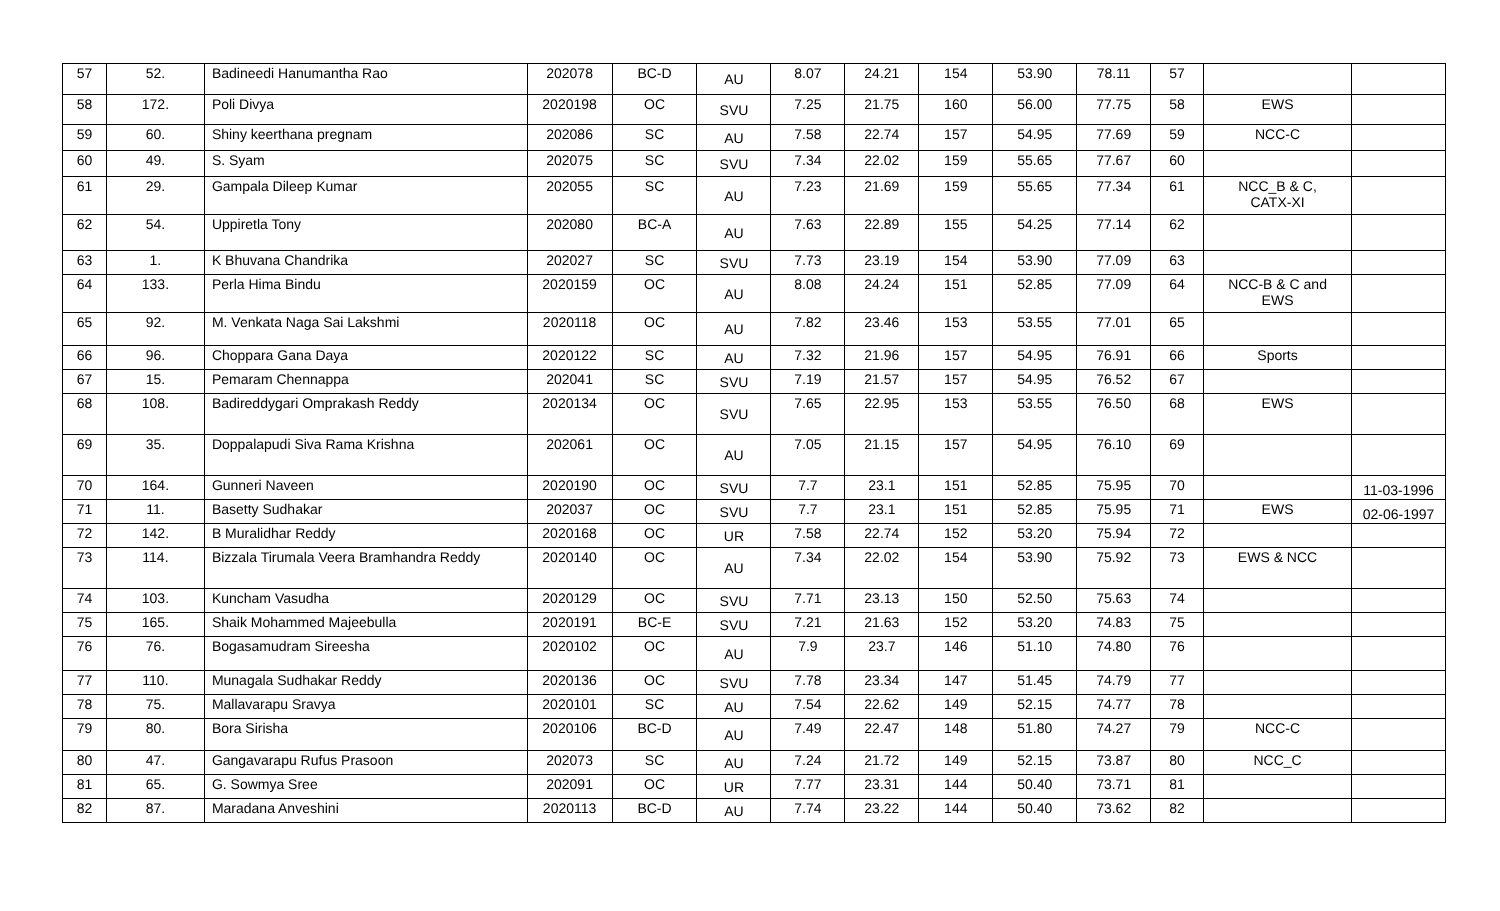| 57 | 52. | Badineedi Hanumantha Rao | 202078 | BC-D | AU | 8.07 | 24.21 | 154 | 53.90 | 78.11 | 57 | | |
| 58 | 172. | Poli Divya | 2020198 | OC | SVU | 7.25 | 21.75 | 160 | 56.00 | 77.75 | 58 | EWS | |
| 59 | 60. | Shiny keerthana pregnam | 202086 | SC | AU | 7.58 | 22.74 | 157 | 54.95 | 77.69 | 59 | NCC-C | |
| 60 | 49. | S. Syam | 202075 | SC | SVU | 7.34 | 22.02 | 159 | 55.65 | 77.67 | 60 | | |
| 61 | 29. | Gampala Dileep Kumar | 202055 | SC | AU | 7.23 | 21.69 | 159 | 55.65 | 77.34 | 61 | NCC_B & C, CATX-XI | |
| 62 | 54. | Uppiretla Tony | 202080 | BC-A | AU | 7.63 | 22.89 | 155 | 54.25 | 77.14 | 62 | | |
| 63 | 1. | K Bhuvana Chandrika | 202027 | SC | SVU | 7.73 | 23.19 | 154 | 53.90 | 77.09 | 63 | | |
| 64 | 133. | Perla Hima Bindu | 2020159 | OC | AU | 8.08 | 24.24 | 151 | 52.85 | 77.09 | 64 | NCC-B & C and EWS | |
| 65 | 92. | M. Venkata Naga Sai Lakshmi | 2020118 | OC | AU | 7.82 | 23.46 | 153 | 53.55 | 77.01 | 65 | | |
| 66 | 96. | Choppara Gana Daya | 2020122 | SC | AU | 7.32 | 21.96 | 157 | 54.95 | 76.91 | 66 | Sports | |
| 67 | 15. | Pemaram Chennappa | 202041 | SC | SVU | 7.19 | 21.57 | 157 | 54.95 | 76.52 | 67 | | |
| 68 | 108. | Badireddygari Omprakash Reddy | 2020134 | OC | SVU | 7.65 | 22.95 | 153 | 53.55 | 76.50 | 68 | EWS | |
| 69 | 35. | Doppalapudi Siva Rama Krishna | 202061 | OC | AU | 7.05 | 21.15 | 157 | 54.95 | 76.10 | 69 | | |
| 70 | 164. | Gunneri Naveen | 2020190 | OC | SVU | 7.7 | 23.1 | 151 | 52.85 | 75.95 | 70 | | 11-03-1996 |
| 71 | 11. | Basetty Sudhakar | 202037 | OC | SVU | 7.7 | 23.1 | 151 | 52.85 | 75.95 | 71 | EWS | 02-06-1997 |
| 72 | 142. | B Muralidhar Reddy | 2020168 | OC | UR | 7.58 | 22.74 | 152 | 53.20 | 75.94 | 72 | | |
| 73 | 114. | Bizzala Tirumala Veera Bramhandra Reddy | 2020140 | OC | AU | 7.34 | 22.02 | 154 | 53.90 | 75.92 | 73 | EWS & NCC | |
| 74 | 103. | Kuncham Vasudha | 2020129 | OC | SVU | 7.71 | 23.13 | 150 | 52.50 | 75.63 | 74 | | |
| 75 | 165. | Shaik Mohammed Majeebulla | 2020191 | BC-E | SVU | 7.21 | 21.63 | 152 | 53.20 | 74.83 | 75 | | |
| 76 | 76. | Bogasamudram Sireesha | 2020102 | OC | AU | 7.9 | 23.7 | 146 | 51.10 | 74.80 | 76 | | |
| 77 | 110. | Munagala Sudhakar Reddy | 2020136 | OC | SVU | 7.78 | 23.34 | 147 | 51.45 | 74.79 | 77 | | |
| 78 | 75. | Mallavarapu Sravya | 2020101 | SC | AU | 7.54 | 22.62 | 149 | 52.15 | 74.77 | 78 | | |
| 79 | 80. | Bora Sirisha | 2020106 | BC-D | AU | 7.49 | 22.47 | 148 | 51.80 | 74.27 | 79 | NCC-C | |
| 80 | 47. | Gangavarapu Rufus Prasoon | 202073 | SC | AU | 7.24 | 21.72 | 149 | 52.15 | 73.87 | 80 | NCC_C | |
| 81 | 65. | G. Sowmya Sree | 202091 | OC | UR | 7.77 | 23.31 | 144 | 50.40 | 73.71 | 81 | | |
| 82 | 87. | Maradana Anveshini | 2020113 | BC-D | AU | 7.74 | 23.22 | 144 | 50.40 | 73.62 | 82 | | |